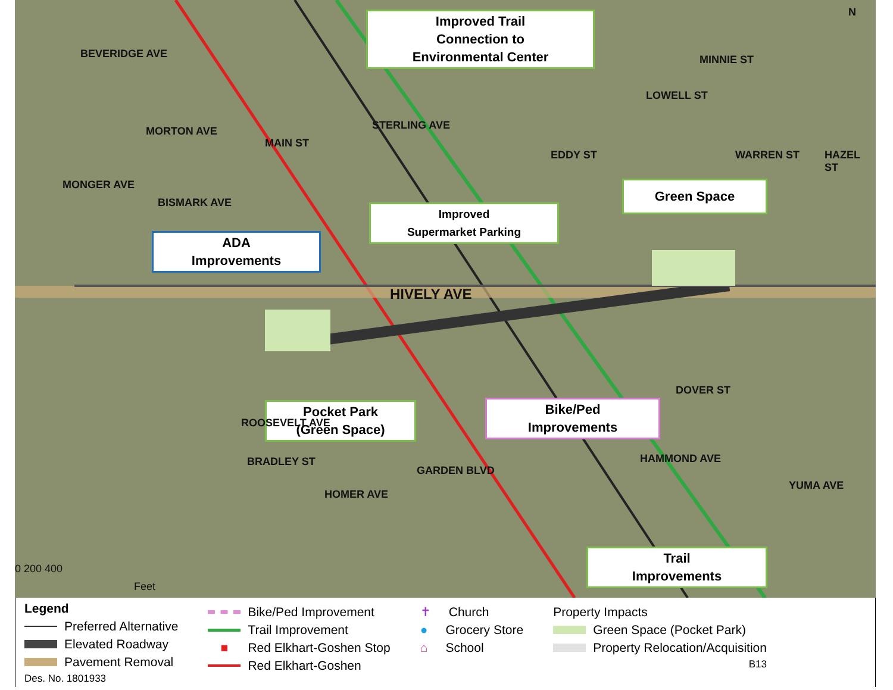Improved Trail
Connection to
Environmental Center
Improved
Supermarket Parking
ADA
Improvements
Green Space
Pocket Park
(Green Space)
Bike/Ped
Improvements
Trail
Improvements
HIVELY AVE
BEVERIDGE AVE
MORTON AVE
MONGER AVE
BISMARK AVE
MAIN ST
STERLING AVE
EDDY ST
LOWELL ST
MINNIE ST
WARREN ST HAZEL ST
DOVER ST
YUMA AVE
HAMMOND AVE
ROOSEVELT AVE
BRADLEY ST
HOMER AVE
GARDEN BLVD
N
0 200 400
Feet
Legend
Preferred Alternative
Elevated Roadway
Pavement Removal
Des. No. 1801933
Bike/Ped Improvement
Trail Improvement
■ Red Elkhart-Goshen Stop
Red Elkhart-Goshen
✝ Church
● Grocery Store
⌂ School
Property Impacts
Green Space (Pocket Park)
Property Relocation/Acquisition
B13